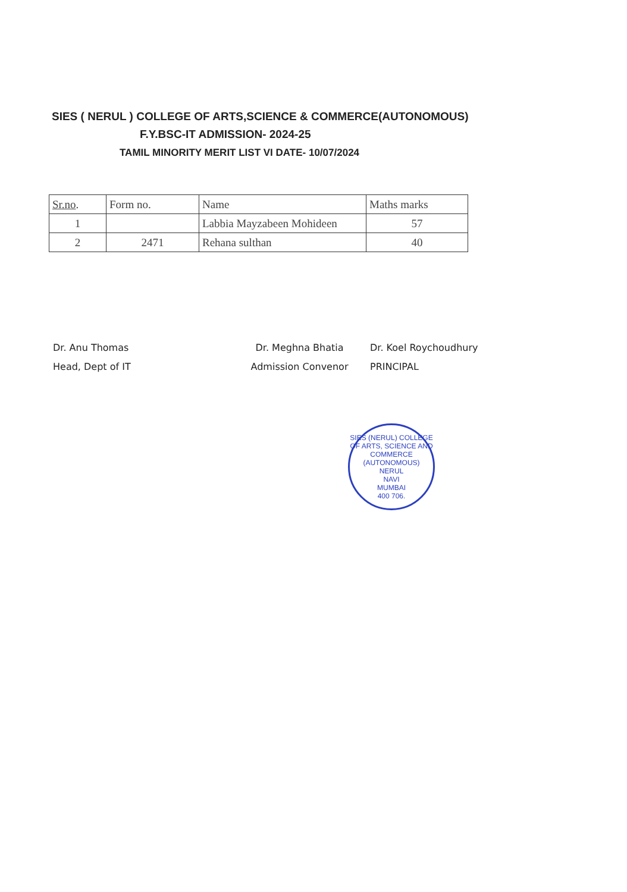SIES ( NERUL ) COLLEGE OF ARTS,SCIENCE & COMMERCE(AUTONOMOUS)
F.Y.BSC-IT ADMISSION- 2024-25
TAMIL MINORITY MERIT LIST VI DATE- 10/07/2024
| Sr.no . | Form no. | Name | Maths marks |
| --- | --- | --- | --- |
| 1 | | Labbia Mayzabeen Mohideen | 57 |
| 2 | 2471 | Rehana sulthan | 40 |
Dr. Anu Thomas
Head, Dept of IT
Dr. Meghna Bhatia
Admission Convenor
Dr. Koel Roychoudhury
PRINCIPAL
SIES (NERUL) COLLEGE OF ARTS, SCIENCE AND COMMERCE (AUTONOMOUS)
NERUL
NAVI
MUMBAI
400 706.